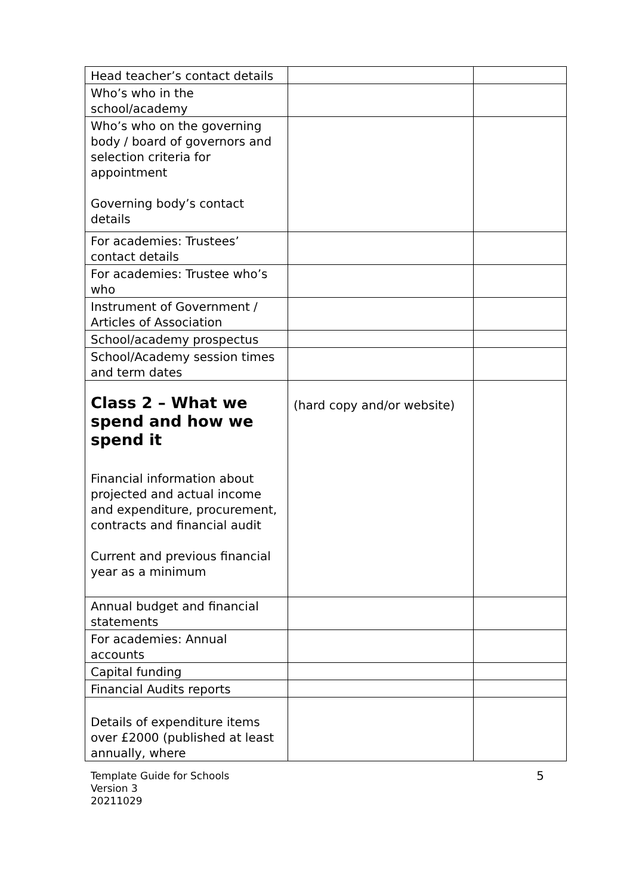| Head teacher’s contact details | | |
| Who’s who in the school/academy | | |
| Who’s who on the governing body / board of governors and selection criteria for appointment Governing body’s contact details | | |
| For academies: Trustees’ contact details | | |
| For academies: Trustee who’s who | | |
| Instrument of Government / Articles of Association | | |
| School/academy prospectus | | |
| School/Academy session times and term dates | | |
| Class 2 – What we spend and how we spend it Financial information about projected and actual income and expenditure, procurement, contracts and financial audit Current and previous financial year as a minimum | (hard copy and/or website) | |
| Annual budget and financial statements | | |
| For academies: Annual accounts | | |
| Capital funding | | |
| Financial Audits reports | | |
| Details of expenditure items over £2000 (published at least annually, where | | |
Template Guide for Schools
Version 3
20211029
5